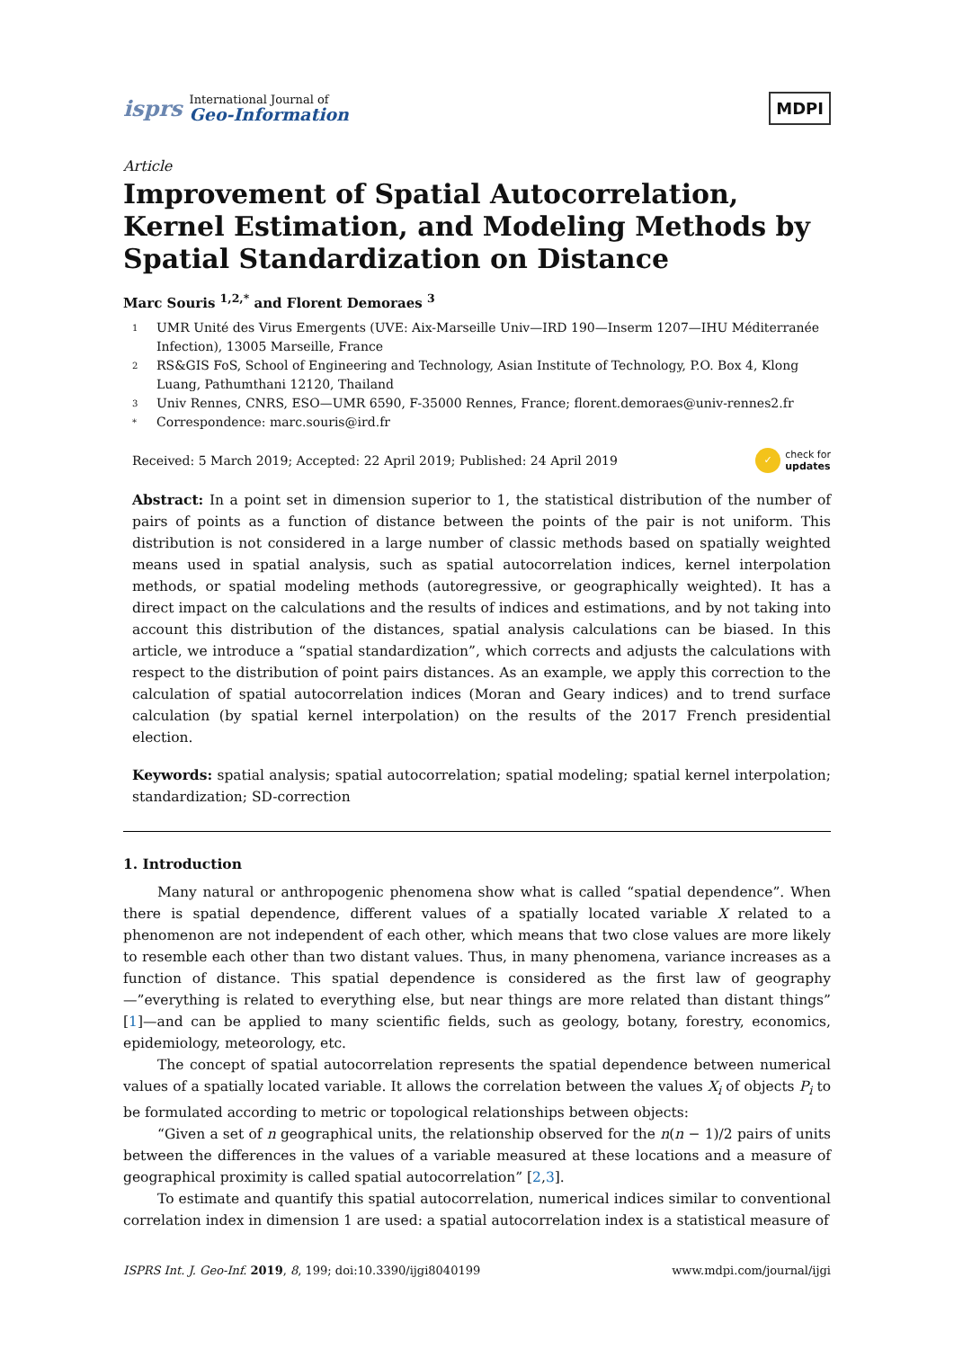isprs
International Journal of
Geo-Information
MDPI
Article
Improvement of Spatial Autocorrelation, Kernel Estimation, and Modeling Methods by Spatial Standardization on Distance
Marc Souris <sup>1,2,*</sup> and Florent Demoraes <sup>3</sup>
1 UMR Unité des Virus Emergents (UVE: Aix-Marseille Univ—IRD 190—Inserm 1207—IHU Méditerranée Infection), 13005 Marseille, France
2 RS&GIS FoS, School of Engineering and Technology, Asian Institute of Technology, P.O. Box 4, Klong Luang, Pathumthani 12120, Thailand
3 Univ Rennes, CNRS, ESO—UMR 6590, F-35000 Rennes, France; florent.demoraes@univ-rennes2.fr
* Correspondence: marc.souris@ird.fr
Received: 5 March 2019; Accepted: 22 April 2019; Published: 24 April 2019 ✓ check for
updates
Abstract: In a point set in dimension superior to 1, the statistical distribution of the number of pairs of points as a function of distance between the points of the pair is not uniform. This distribution is not considered in a large number of classic methods based on spatially weighted means used in spatial analysis, such as spatial autocorrelation indices, kernel interpolation methods, or spatial modeling methods (autoregressive, or geographically weighted). It has a direct impact on the calculations and the results of indices and estimations, and by not taking into account this distribution of the distances, spatial analysis calculations can be biased. In this article, we introduce a “spatial standardization”, which corrects and adjusts the calculations with respect to the distribution of point pairs distances. As an example, we apply this correction to the calculation of spatial autocorrelation indices (Moran and Geary indices) and to trend surface calculation (by spatial kernel interpolation) on the results of the 2017 French presidential election.
Keywords: spatial analysis; spatial autocorrelation; spatial modeling; spatial kernel interpolation; standardization; SD-correction
1. Introduction
Many natural or anthropogenic phenomena show what is called “spatial dependence”. When there is spatial dependence, different values of a spatially located variable X related to a phenomenon are not independent of each other, which means that two close values are more likely to resemble each other than two distant values. Thus, in many phenomena, variance increases as a function of distance. This spatial dependence is considered as the first law of geography—”everything is related to everything else, but near things are more related than distant things” [1]—and can be applied to many scientific fields, such as geology, botany, forestry, economics, epidemiology, meteorology, etc.
The concept of spatial autocorrelation represents the spatial dependence between numerical values of a spatially located variable. It allows the correlation between the values X<sub>i</sub> of objects P<sub>i</sub> to be formulated according to metric or topological relationships between objects:
“Given a set of n geographical units, the relationship observed for the n(n − 1)/2 pairs of units between the differences in the values of a variable measured at these locations and a measure of geographical proximity is called spatial autocorrelation” [2,3].
To estimate and quantify this spatial autocorrelation, numerical indices similar to conventional correlation index in dimension 1 are used: a spatial autocorrelation index is a statistical measure of
ISPRS Int. J. Geo-Inf. 2019, 8, 199; doi:10.3390/ijgi8040199 www.mdpi.com/journal/ijgi